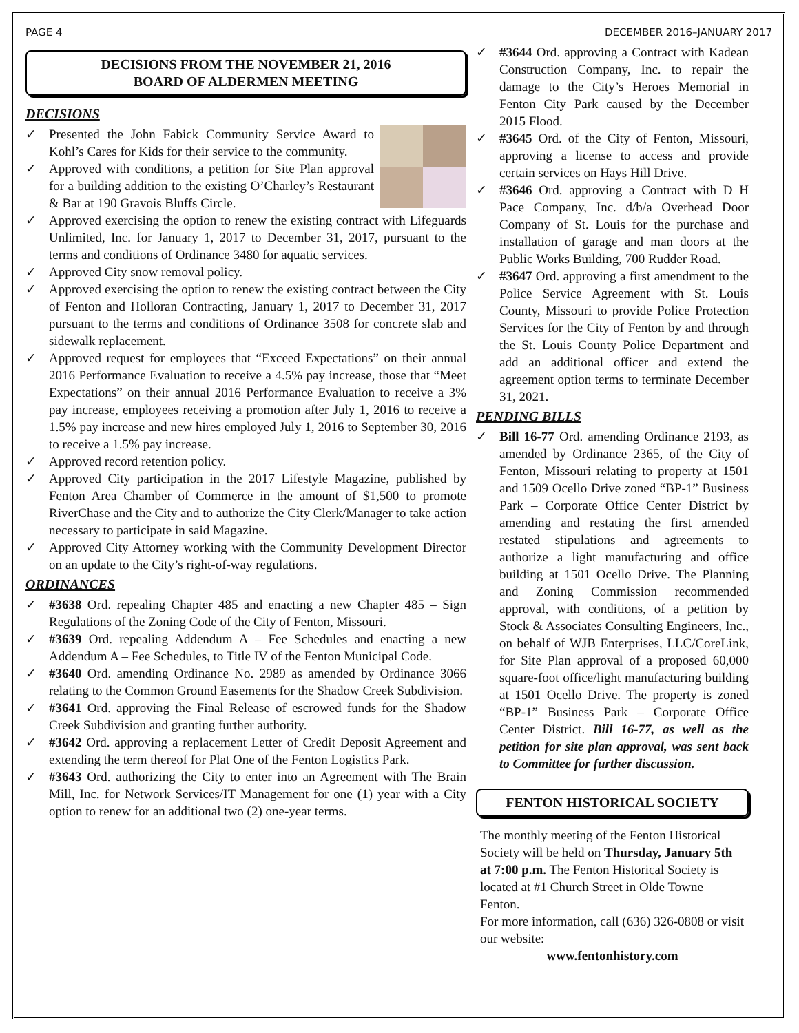PAGE 4 DECEMBER 2016–JANUARY 2017
DECISIONS FROM THE NOVEMBER 21, 2016
BOARD OF ALDERMEN MEETING
DECISIONS
Presented the John Fabick Community Service Award to Kohl’s Cares for Kids for their service to the community.
Approved with conditions, a petition for Site Plan approval for a building addition to the existing O’Charley’s Restaurant & Bar at 190 Gravois Bluffs Circle.
Approved exercising the option to renew the existing contract with Lifeguards Unlimited, Inc. for January 1, 2017 to December 31, 2017, pursuant to the terms and conditions of Ordinance 3480 for aquatic services.
Approved City snow removal policy.
Approved exercising the option to renew the existing contract between the City of Fenton and Holloran Contracting, January 1, 2017 to December 31, 2017 pursuant to the terms and conditions of Ordinance 3508 for concrete slab and sidewalk replacement.
Approved request for employees that “Exceed Expectations” on their annual 2016 Performance Evaluation to receive a 4.5% pay increase, those that “Meet Expectations” on their annual 2016 Performance Evaluation to receive a 3% pay increase, employees receiving a promotion after July 1, 2016 to receive a 1.5% pay increase and new hires employed July 1, 2016 to September 30, 2016 to receive a 1.5% pay increase.
Approved record retention policy.
Approved City participation in the 2017 Lifestyle Magazine, published by Fenton Area Chamber of Commerce in the amount of $1,500 to promote RiverChase and the City and to authorize the City Clerk/Manager to take action necessary to participate in said Magazine.
Approved City Attorney working with the Community Development Director on an update to the City’s right-of-way regulations.
ORDINANCES
#3638 Ord. repealing Chapter 485 and enacting a new Chapter 485 – Sign Regulations of the Zoning Code of the City of Fenton, Missouri.
#3639 Ord. repealing Addendum A – Fee Schedules and enacting a new Addendum A – Fee Schedules, to Title IV of the Fenton Municipal Code.
#3640 Ord. amending Ordinance No. 2989 as amended by Ordinance 3066 relating to the Common Ground Easements for the Shadow Creek Subdivision.
#3641 Ord. approving the Final Release of escrowed funds for the Shadow Creek Subdivision and granting further authority.
#3642 Ord. approving a replacement Letter of Credit Deposit Agreement and extending the term thereof for Plat One of the Fenton Logistics Park.
#3643 Ord. authorizing the City to enter into an Agreement with The Brain Mill, Inc. for Network Services/IT Management for one (1) year with a City option to renew for an additional two (2) one-year terms.
#3644 Ord. approving a Contract with Kadean Construction Company, Inc. to repair the damage to the City’s Heroes Memorial in Fenton City Park caused by the December 2015 Flood.
#3645 Ord. of the City of Fenton, Missouri, approving a license to access and provide certain services on Hays Hill Drive.
#3646 Ord. approving a Contract with D H Pace Company, Inc. d/b/a Overhead Door Company of St. Louis for the purchase and installation of garage and man doors at the Public Works Building, 700 Rudder Road.
#3647 Ord. approving a first amendment to the Police Service Agreement with St. Louis County, Missouri to provide Police Protection Services for the City of Fenton by and through the St. Louis County Police Department and add an additional officer and extend the agreement option terms to terminate December 31, 2021.
PENDING BILLS
Bill 16-77 Ord. amending Ordinance 2193, as amended by Ordinance 2365, of the City of Fenton, Missouri relating to property at 1501 and 1509 Ocello Drive zoned “BP-1” Business Park – Corporate Office Center District by amending and restating the first amended restated stipulations and agreements to authorize a light manufacturing and office building at 1501 Ocello Drive. The Planning and Zoning Commission recommended approval, with conditions, of a petition by Stock & Associates Consulting Engineers, Inc., on behalf of WJB Enterprises, LLC/CoreLink, for Site Plan approval of a proposed 60,000 square-foot office/light manufacturing building at 1501 Ocello Drive. The property is zoned “BP-1” Business Park – Corporate Office Center District. Bill 16-77, as well as the petition for site plan approval, was sent back to Committee for further discussion.
FENTON HISTORICAL SOCIETY
The monthly meeting of the Fenton Historical Society will be held on Thursday, January 5th at 7:00 p.m. The Fenton Historical Society is located at #1 Church Street in Olde Towne Fenton.
For more information, call (636) 326-0808 or visit our website:
www.fentonhistory.com